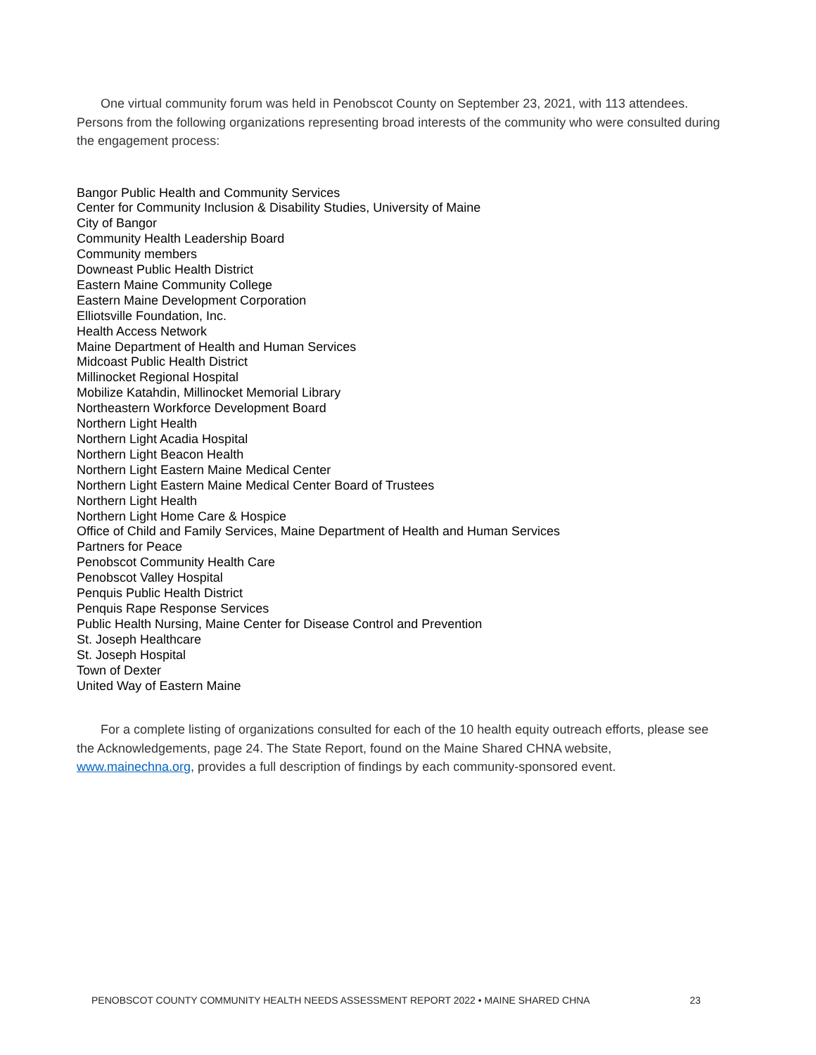One virtual community forum was held in Penobscot County on September 23, 2021, with 113 attendees. Persons from the following organizations representing broad interests of the community who were consulted during the engagement process:
Bangor Public Health and Community Services
Center for Community Inclusion & Disability Studies, University of Maine
City of Bangor
Community Health Leadership Board
Community members
Downeast Public Health District
Eastern Maine Community College
Eastern Maine Development Corporation
Elliotsville Foundation, Inc.
Health Access Network
Maine Department of Health and Human Services
Midcoast Public Health District
Millinocket Regional Hospital
Mobilize Katahdin, Millinocket Memorial Library
Northeastern Workforce Development Board
Northern Light Health
Northern Light Acadia Hospital
Northern Light Beacon Health
Northern Light Eastern Maine Medical Center
Northern Light Eastern Maine Medical Center Board of Trustees
Northern Light Health
Northern Light Home Care & Hospice
Office of Child and Family Services, Maine Department of Health and Human Services
Partners for Peace
Penobscot Community Health Care
Penobscot Valley Hospital
Penquis Public Health District
Penquis Rape Response Services
Public Health Nursing, Maine Center for Disease Control and Prevention
St. Joseph Healthcare
St. Joseph Hospital
Town of Dexter
United Way of Eastern Maine
For a complete listing of organizations consulted for each of the 10 health equity outreach efforts, please see the Acknowledgements, page 24. The State Report, found on the Maine Shared CHNA website, www.mainechna.org, provides a full description of findings by each community-sponsored event.
PENOBSCOT COUNTY COMMUNITY HEALTH NEEDS ASSESSMENT REPORT 2022 • MAINE SHARED CHNA 23